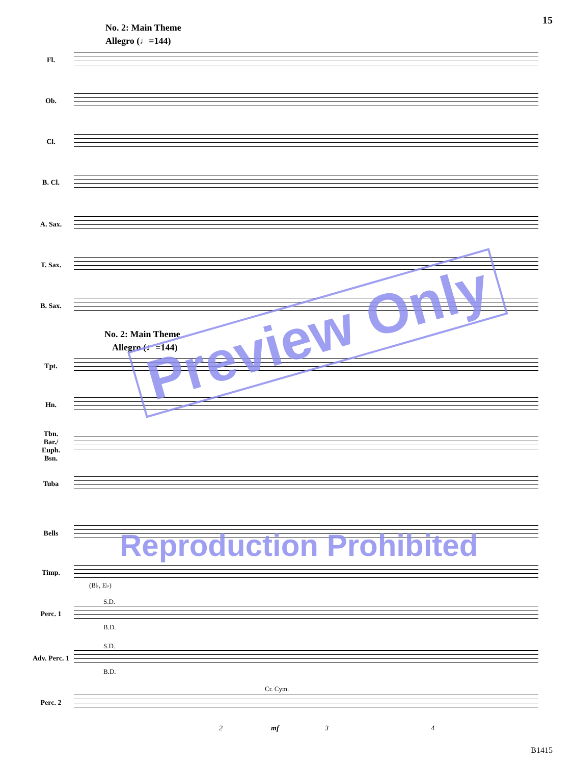15
No. 2: Main Theme
Allegro (♩=144)
Fl.
Ob.
Cl.
B. Cl.
A. Sax.
T. Sax.
B. Sax.
No. 2: Main Theme
Allegro (♩=144)
Tpt.
Hn.
Tbn.
Bar./
Euph.
Bsn.
Tuba
Bells
Timp.
(B♭, E♭)
S.D.
Perc. 1
B.D.
S.D.
Adv. Perc. 1
B.D.
Cr. Cym.
Perc. 2
2 mf 3 4
Preview Only
Reproduction Prohibited
B1415